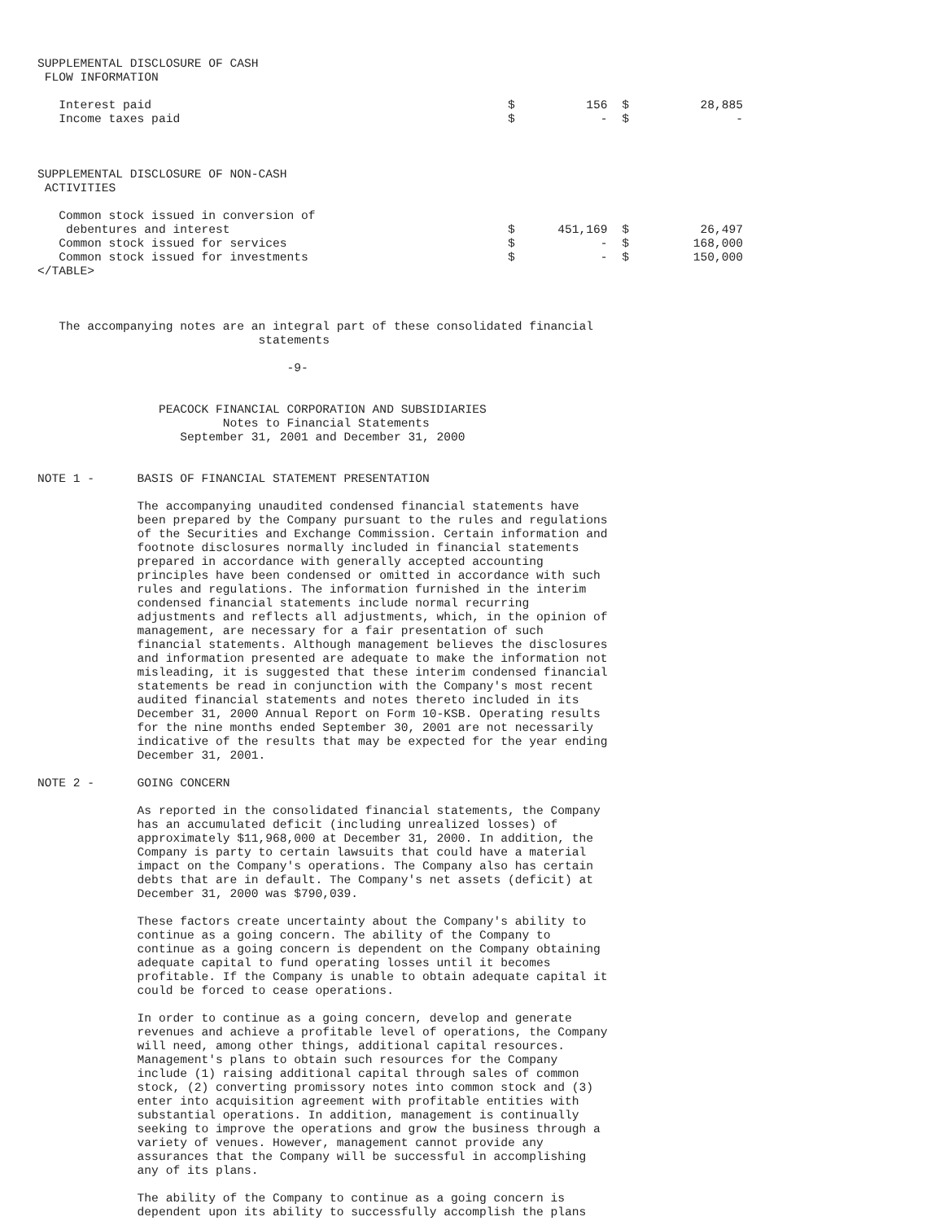SUPPLEMENTAL DISCLOSURE OF CASH
 FLOW INFORMATION

   Interest paid                                                  $          156  $          28,885
   Income taxes paid                                              $            -  $               -



SUPPLEMENTAL DISCLOSURE OF NON-CASH
 ACTIVITIES

   Common stock issued in conversion of
    debentures and interest                                       $      451,169  $          26,497
   Common stock issued for services                               $            -  $         168,000
   Common stock issued for investments                            $            -  $         150,000
</TABLE>



   The accompanying notes are an integral part of these consolidated financial
                               statements

                                   -9-


                 PEACOCK FINANCIAL CORPORATION AND SUBSIDIARIES
                          Notes to Financial Statements
                    September 31, 2001 and December 31, 2000


NOTE 1 -      BASIS OF FINANCIAL STATEMENT PRESENTATION

              The accompanying unaudited condensed financial statements have
              been prepared by the Company pursuant to the rules and regulations
              of the Securities and Exchange Commission. Certain information and
              footnote disclosures normally included in financial statements
              prepared in accordance with generally accepted accounting
              principles have been condensed or omitted in accordance with such
              rules and regulations. The information furnished in the interim
              condensed financial statements include normal recurring
              adjustments and reflects all adjustments, which, in the opinion of
              management, are necessary for a fair presentation of such
              financial statements. Although management believes the disclosures
              and information presented are adequate to make the information not
              misleading, it is suggested that these interim condensed financial
              statements be read in conjunction with the Company's most recent
              audited financial statements and notes thereto included in its
              December 31, 2000 Annual Report on Form 10-KSB. Operating results
              for the nine months ended September 30, 2001 are not necessarily
              indicative of the results that may be expected for the year ending
              December 31, 2001.

NOTE 2 -      GOING CONCERN

              As reported in the consolidated financial statements, the Company
              has an accumulated deficit (including unrealized losses) of
              approximately $11,968,000 at December 31, 2000. In addition, the
              Company is party to certain lawsuits that could have a material
              impact on the Company's operations. The Company also has certain
              debts that are in default. The Company's net assets (deficit) at
              December 31, 2000 was $790,039.

              These factors create uncertainty about the Company's ability to
              continue as a going concern. The ability of the Company to
              continue as a going concern is dependent on the Company obtaining
              adequate capital to fund operating losses until it becomes
              profitable. If the Company is unable to obtain adequate capital it
              could be forced to cease operations.

              In order to continue as a going concern, develop and generate
              revenues and achieve a profitable level of operations, the Company
              will need, among other things, additional capital resources.
              Management's plans to obtain such resources for the Company
              include (1) raising additional capital through sales of common
              stock, (2) converting promissory notes into common stock and (3)
              enter into acquisition agreement with profitable entities with
              substantial operations. In addition, management is continually
              seeking to improve the operations and grow the business through a
              variety of venues. However, management cannot provide any
              assurances that the Company will be successful in accomplishing
              any of its plans.

              The ability of the Company to continue as a going concern is
              dependent upon its ability to successfully accomplish the plans